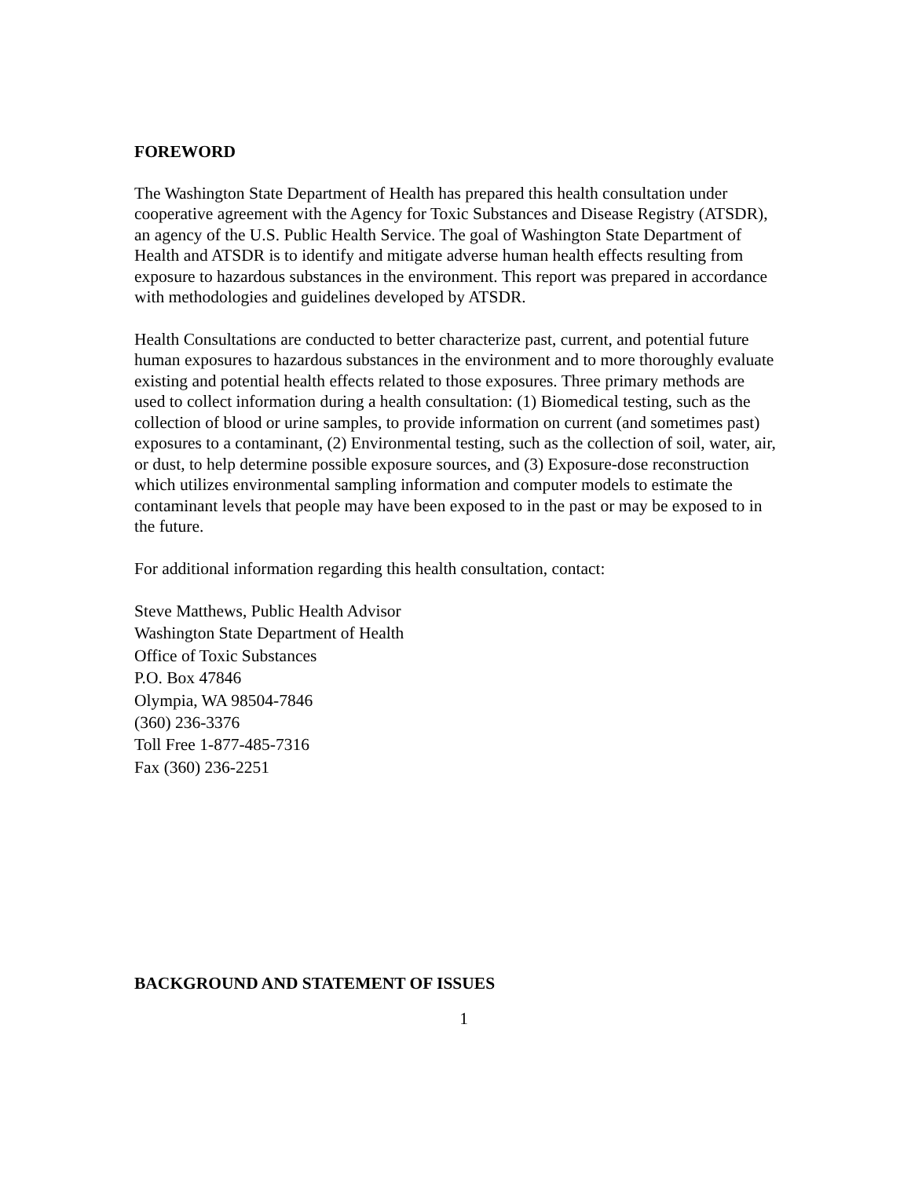FOREWORD
The Washington State Department of Health has prepared this health consultation under cooperative agreement with the Agency for Toxic Substances and Disease Registry (ATSDR), an agency of the U.S. Public Health Service. The goal of Washington State Department of Health and ATSDR is to identify and mitigate adverse human health effects resulting from exposure to hazardous substances in the environment. This report was prepared in accordance with methodologies and guidelines developed by ATSDR.
Health Consultations are conducted to better characterize past, current, and potential future human exposures to hazardous substances in the environment and to more thoroughly evaluate existing and potential health effects related to those exposures. Three primary methods are used to collect information during a health consultation: (1) Biomedical testing, such as the collection of blood or urine samples, to provide information on current (and sometimes past) exposures to a contaminant, (2) Environmental testing, such as the collection of soil, water, air, or dust, to help determine possible exposure sources, and (3) Exposure-dose reconstruction which utilizes environmental sampling information and computer models to estimate the contaminant levels that people may have been exposed to in the past or may be exposed to in the future.
For additional information regarding this health consultation, contact:
Steve Matthews, Public Health Advisor
Washington State Department of Health
Office of Toxic Substances
P.O. Box 47846
Olympia, WA 98504-7846
(360) 236-3376
Toll Free 1-877-485-7316
Fax (360) 236-2251
BACKGROUND AND STATEMENT OF ISSUES
1